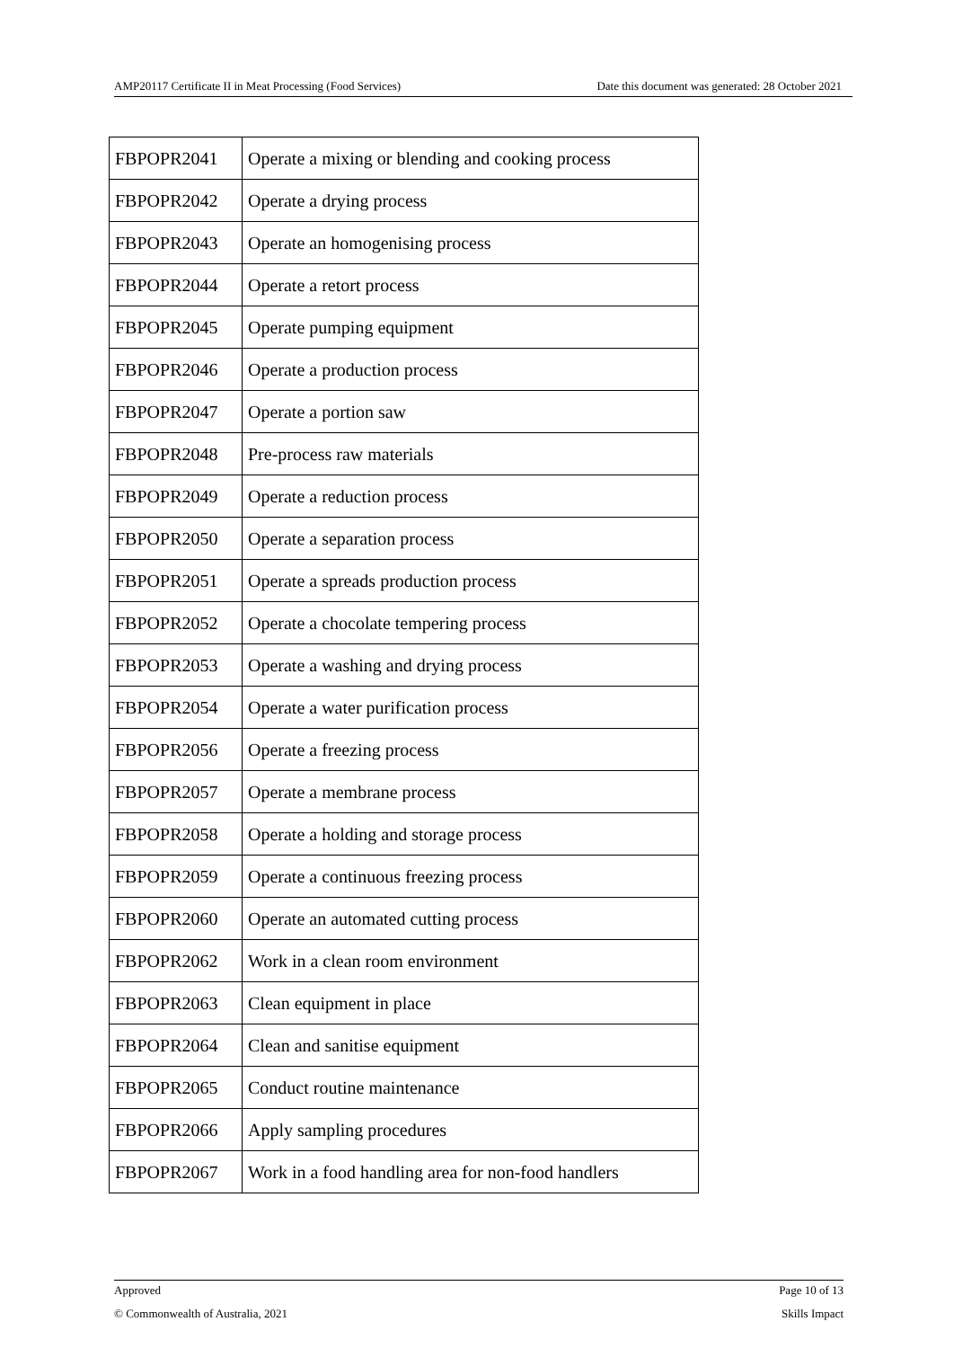AMP20117 Certificate II in Meat Processing (Food Services) Date this document was generated: 28 October 2021
| FBPOPR2041 | Operate a mixing or blending and cooking process |
| FBPOPR2042 | Operate a drying process |
| FBPOPR2043 | Operate an homogenising process |
| FBPOPR2044 | Operate a retort process |
| FBPOPR2045 | Operate pumping equipment |
| FBPOPR2046 | Operate a production process |
| FBPOPR2047 | Operate a portion saw |
| FBPOPR2048 | Pre-process raw materials |
| FBPOPR2049 | Operate a reduction process |
| FBPOPR2050 | Operate a separation process |
| FBPOPR2051 | Operate a spreads production process |
| FBPOPR2052 | Operate a chocolate tempering process |
| FBPOPR2053 | Operate a washing and drying process |
| FBPOPR2054 | Operate a water purification process |
| FBPOPR2056 | Operate a freezing process |
| FBPOPR2057 | Operate a membrane process |
| FBPOPR2058 | Operate a holding and storage process |
| FBPOPR2059 | Operate a continuous freezing process |
| FBPOPR2060 | Operate an automated cutting process |
| FBPOPR2062 | Work in a clean room environment |
| FBPOPR2063 | Clean equipment in place |
| FBPOPR2064 | Clean and sanitise equipment |
| FBPOPR2065 | Conduct routine maintenance |
| FBPOPR2066 | Apply sampling procedures |
| FBPOPR2067 | Work in a food handling area for non-food handlers |
Approved Page 10 of 13
© Commonwealth of Australia, 2021 Skills Impact